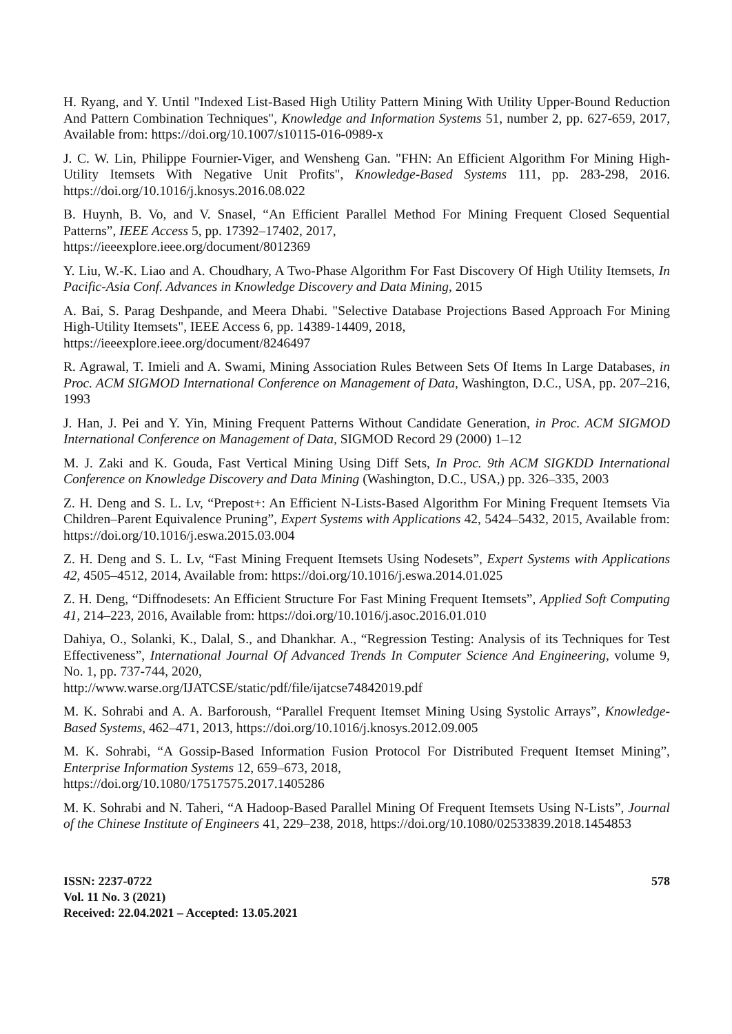H. Ryang, and Y. Until "Indexed List-Based High Utility Pattern Mining With Utility Upper-Bound Reduction And Pattern Combination Techniques", Knowledge and Information Systems 51, number 2, pp. 627-659, 2017, Available from: https://doi.org/10.1007/s10115-016-0989-x
J. C. W. Lin, Philippe Fournier-Viger, and Wensheng Gan. "FHN: An Efficient Algorithm For Mining High-Utility Itemsets With Negative Unit Profits", Knowledge-Based Systems 111, pp. 283-298, 2016. https://doi.org/10.1016/j.knosys.2016.08.022
B. Huynh, B. Vo, and V. Snasel, “An Efficient Parallel Method For Mining Frequent Closed Sequential Patterns”, IEEE Access 5, pp. 17392–17402, 2017,
https://ieeexplore.ieee.org/document/8012369
Y. Liu, W.-K. Liao and A. Choudhary, A Two-Phase Algorithm For Fast Discovery Of High Utility Itemsets, In Pacific-Asia Conf. Advances in Knowledge Discovery and Data Mining, 2015
A. Bai, S. Parag Deshpande, and Meera Dhabi. "Selective Database Projections Based Approach For Mining High-Utility Itemsets", IEEE Access 6, pp. 14389-14409, 2018,
https://ieeexplore.ieee.org/document/8246497
R. Agrawal, T. Imieli and A. Swami, Mining Association Rules Between Sets Of Items In Large Databases, in Proc. ACM SIGMOD International Conference on Management of Data, Washington, D.C., USA, pp. 207–216, 1993
J. Han, J. Pei and Y. Yin, Mining Frequent Patterns Without Candidate Generation, in Proc. ACM SIGMOD International Conference on Management of Data, SIGMOD Record 29 (2000) 1–12
M. J. Zaki and K. Gouda, Fast Vertical Mining Using Diff Sets, In Proc. 9th ACM SIGKDD International Conference on Knowledge Discovery and Data Mining (Washington, D.C., USA,) pp. 326–335, 2003
Z. H. Deng and S. L. Lv, “Prepost+: An Efficient N-Lists-Based Algorithm For Mining Frequent Itemsets Via Children–Parent Equivalence Pruning”, Expert Systems with Applications 42, 5424–5432, 2015, Available from: https://doi.org/10.1016/j.eswa.2015.03.004
Z. H. Deng and S. L. Lv, “Fast Mining Frequent Itemsets Using Nodesets”, Expert Systems with Applications 42, 4505–4512, 2014, Available from: https://doi.org/10.1016/j.eswa.2014.01.025
Z. H. Deng, “Diffnodesets: An Efficient Structure For Fast Mining Frequent Itemsets”, Applied Soft Computing 41, 214–223, 2016, Available from: https://doi.org/10.1016/j.asoc.2016.01.010
Dahiya, O., Solanki, K., Dalal, S., and Dhankhar. A., “Regression Testing: Analysis of its Techniques for Test Effectiveness”, International Journal Of Advanced Trends In Computer Science And Engineering, volume 9, No. 1, pp. 737-744, 2020,
http://www.warse.org/IJATCSE/static/pdf/file/ijatcse74842019.pdf
M. K. Sohrabi and A. A. Barforoush, “Parallel Frequent Itemset Mining Using Systolic Arrays”, Knowledge-Based Systems, 462–471, 2013, https://doi.org/10.1016/j.knosys.2012.09.005
M. K. Sohrabi, “A Gossip-Based Information Fusion Protocol For Distributed Frequent Itemset Mining”, Enterprise Information Systems 12, 659–673, 2018,
https://doi.org/10.1080/17517575.2017.1405286
M. K. Sohrabi and N. Taheri, “A Hadoop-Based Parallel Mining Of Frequent Itemsets Using N-Lists”, Journal of the Chinese Institute of Engineers 41, 229–238, 2018, https://doi.org/10.1080/02533839.2018.1454853
ISSN: 2237-0722
Vol. 11 No. 3 (2021)
Received: 22.04.2021 – Accepted: 13.05.2021
578